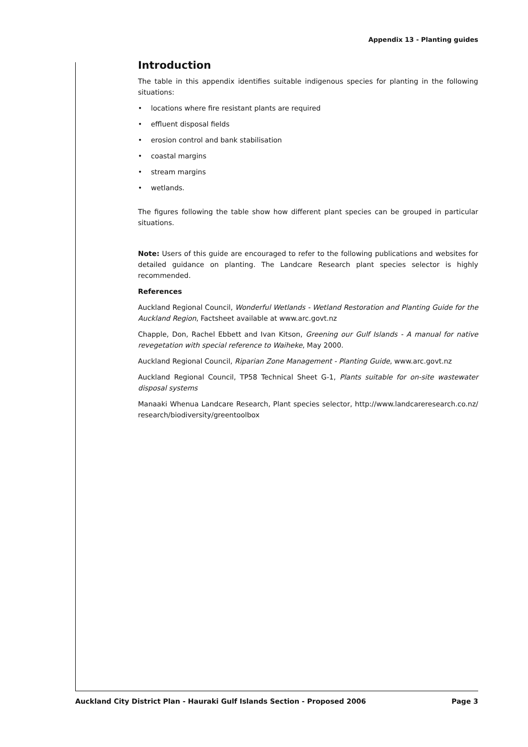Appendix 13 - Planting guides
Introduction
The table in this appendix identifies suitable indigenous species for planting in the following situations:
• locations where fire resistant plants are required
• effluent disposal fields
• erosion control and bank stabilisation
• coastal margins
• stream margins
• wetlands.
The figures following the table show how different plant species can be grouped in particular situations.
Note: Users of this guide are encouraged to refer to the following publications and websites for detailed guidance on planting. The Landcare Research plant species selector is highly recommended.
References
Auckland Regional Council, Wonderful Wetlands - Wetland Restoration and Planting Guide for the Auckland Region, Factsheet available at www.arc.govt.nz
Chapple, Don, Rachel Ebbett and Ivan Kitson, Greening our Gulf Islands - A manual for native revegetation with special reference to Waiheke, May 2000.
Auckland Regional Council, Riparian Zone Management - Planting Guide, www.arc.govt.nz
Auckland Regional Council, TP58 Technical Sheet G-1, Plants suitable for on-site wastewater disposal systems
Manaaki Whenua Landcare Research, Plant species selector, http://www.landcareresearch.co.nz/ research/biodiversity/greentoolbox
Auckland City District Plan - Hauraki Gulf Islands Section - Proposed 2006 Page 3